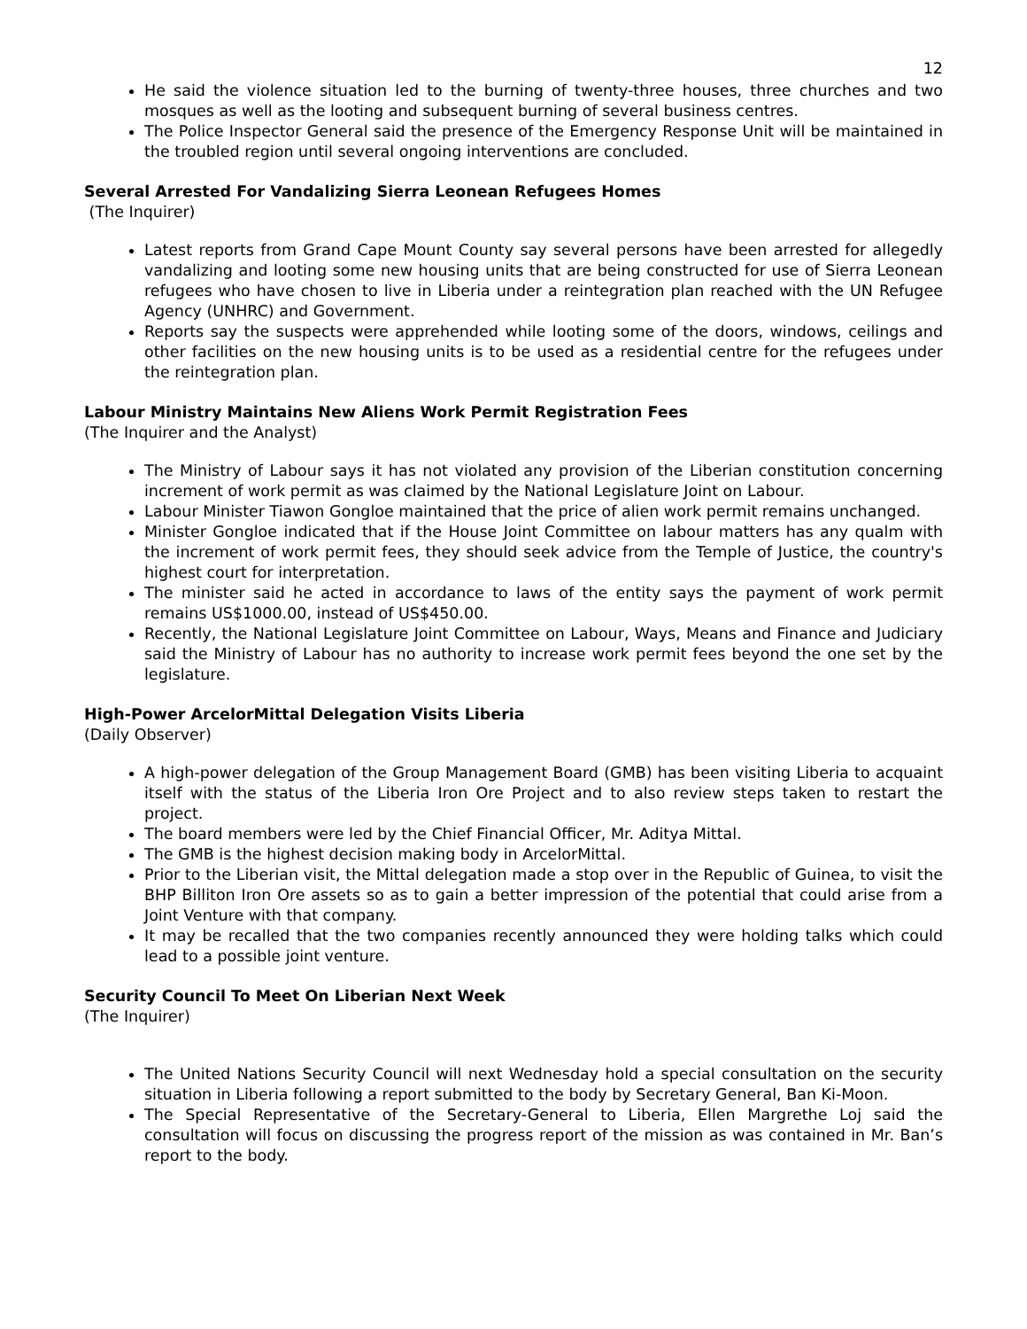12
He said the violence situation led to the burning of twenty-three houses, three churches and two mosques as well as the looting and subsequent burning of several business centres.
The Police Inspector General said the presence of the Emergency Response Unit will be maintained in the troubled region until several ongoing interventions are concluded.
Several Arrested For Vandalizing Sierra Leonean Refugees Homes
(The Inquirer)
Latest reports from Grand Cape Mount County say several persons have been arrested for allegedly vandalizing and looting some new housing units that are being constructed for use of Sierra Leonean refugees who have chosen to live in Liberia under a reintegration plan reached with the UN Refugee Agency (UNHRC) and Government.
Reports say the suspects were apprehended while looting some of the doors, windows, ceilings and other facilities on the new housing units is to be used as a residential centre for the refugees under the reintegration plan.
Labour Ministry Maintains New Aliens Work Permit Registration Fees
(The Inquirer and the Analyst)
The Ministry of Labour says it has not violated any provision of the Liberian constitution concerning increment of work permit as was claimed by the National Legislature Joint on Labour.
Labour Minister Tiawon Gongloe maintained that the price of alien work permit remains unchanged.
Minister Gongloe indicated that if the House Joint Committee on labour matters has any qualm with the increment of work permit fees, they should seek advice from the Temple of Justice, the country's highest court for interpretation.
The minister said he acted in accordance to laws of the entity says the payment of work permit remains US$1000.00, instead of US$450.00.
Recently, the National Legislature Joint Committee on Labour, Ways, Means and Finance and Judiciary said the Ministry of Labour has no authority to increase work permit fees beyond the one set by the legislature.
High-Power ArcelorMittal Delegation Visits Liberia
(Daily Observer)
A high-power delegation of the Group Management Board (GMB) has been visiting Liberia to acquaint itself with the status of the Liberia Iron Ore Project and to also review steps taken to restart the project.
The board members were led by the Chief Financial Officer, Mr. Aditya Mittal.
The GMB is the highest decision making body in ArcelorMittal.
Prior to the Liberian visit, the Mittal delegation made a stop over in the Republic of Guinea, to visit the BHP Billiton Iron Ore assets so as to gain a better impression of the potential that could arise from a Joint Venture with that company.
It may be recalled that the two companies recently announced they were holding talks which could lead to a possible joint venture.
Security Council To Meet On Liberian Next Week
(The Inquirer)
The United Nations Security Council will next Wednesday hold a special consultation on the security situation in Liberia following a report submitted to the body by Secretary General, Ban Ki-Moon.
The Special Representative of the Secretary-General to Liberia, Ellen Margrethe Loj said the consultation will focus on discussing the progress report of the mission as was contained in Mr. Ban’s report to the body.